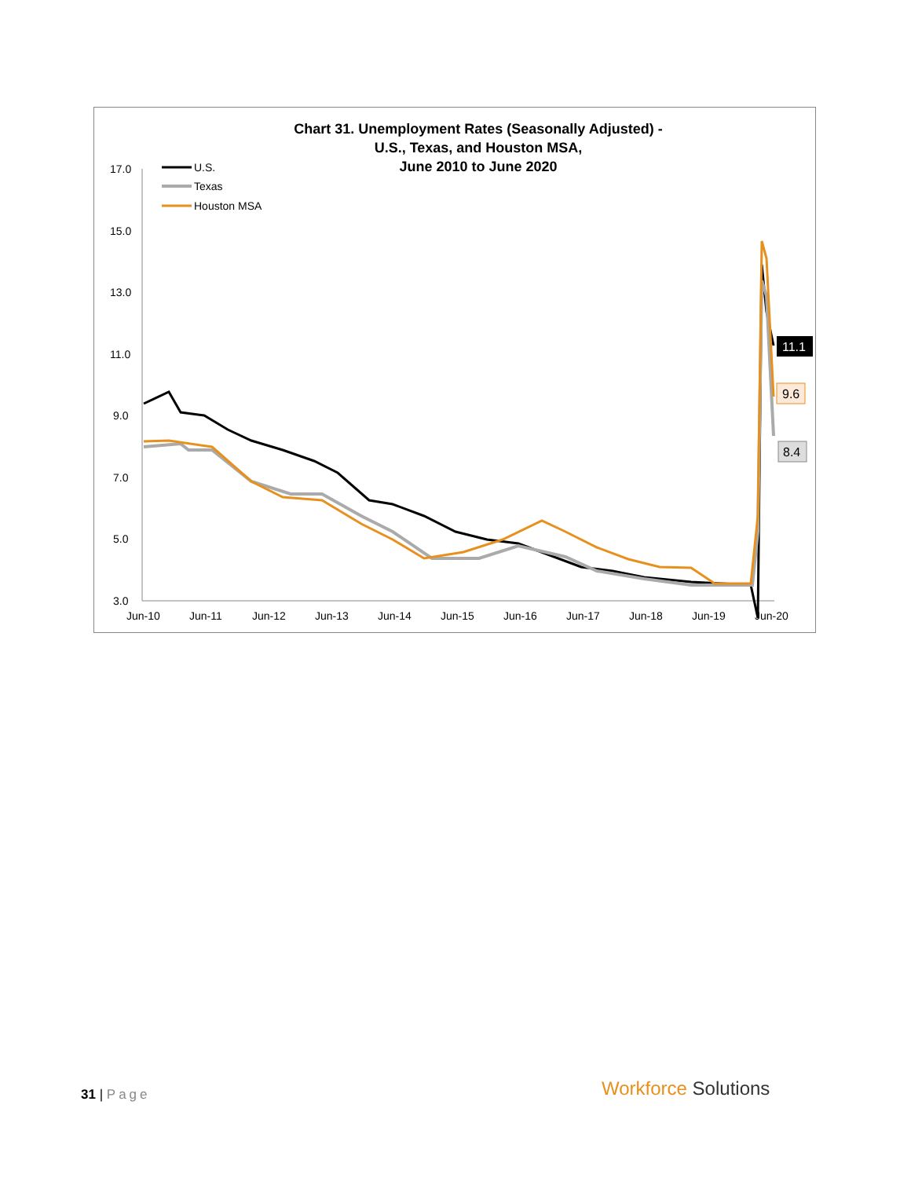Chart 31. Unemployment Rates (Seasonally Adjusted) -
U.S., Texas, and Houston MSA,
June 2010 to June 2020
17.0
15.0
13.0
11.0
9.0
7.0
5.0
3.0
Jun-10
Jun-11
Jun-12
Jun-13
Jun-14
Jun-15
Jun-16
Jun-17
Jun-18
Jun-19
Jun-20
U.S.
Texas
Houston MSA
11.1
9.6
8.4
31 | Page Workforce Solutions